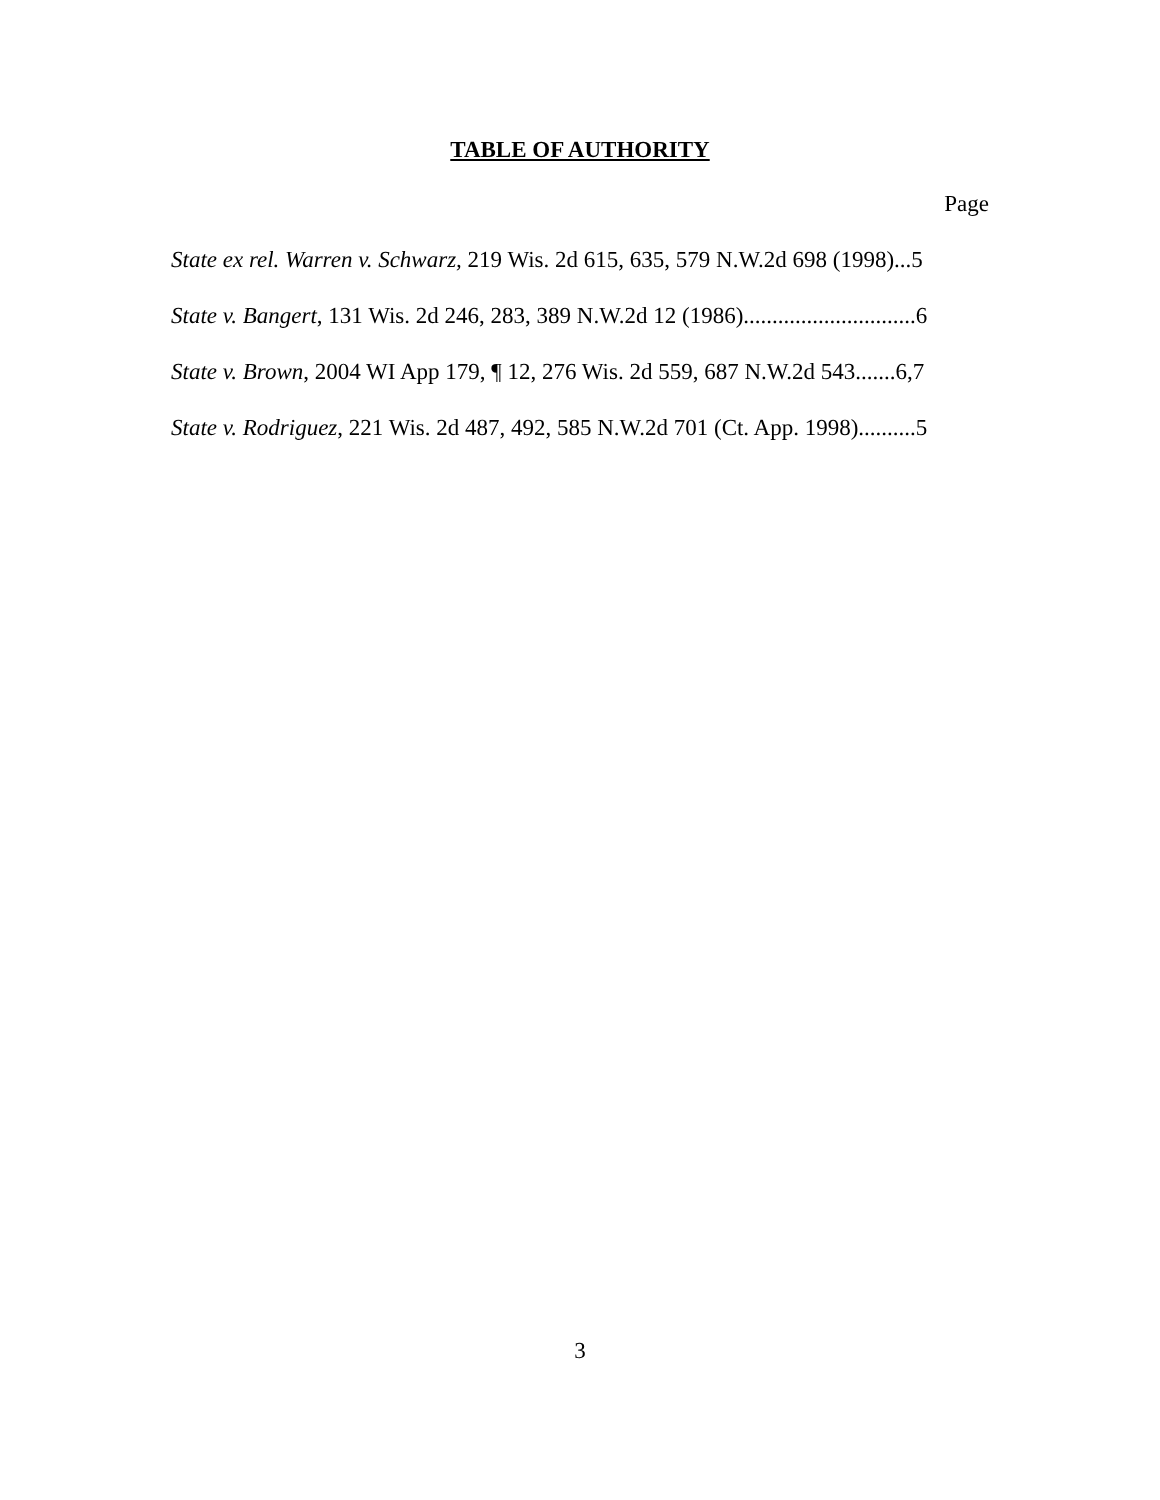TABLE OF AUTHORITY
Page
State ex rel. Warren v. Schwarz, 219 Wis. 2d 615, 635, 579 N.W.2d 698 (1998)...5
State v. Bangert, 131 Wis. 2d 246, 283, 389 N.W.2d 12 (1986)..............................6
State v. Brown, 2004 WI App 179, ¶ 12, 276 Wis. 2d 559, 687 N.W.2d 543.......6,7
State v. Rodriguez, 221 Wis. 2d 487, 492, 585 N.W.2d 701 (Ct. App. 1998)..........5
3